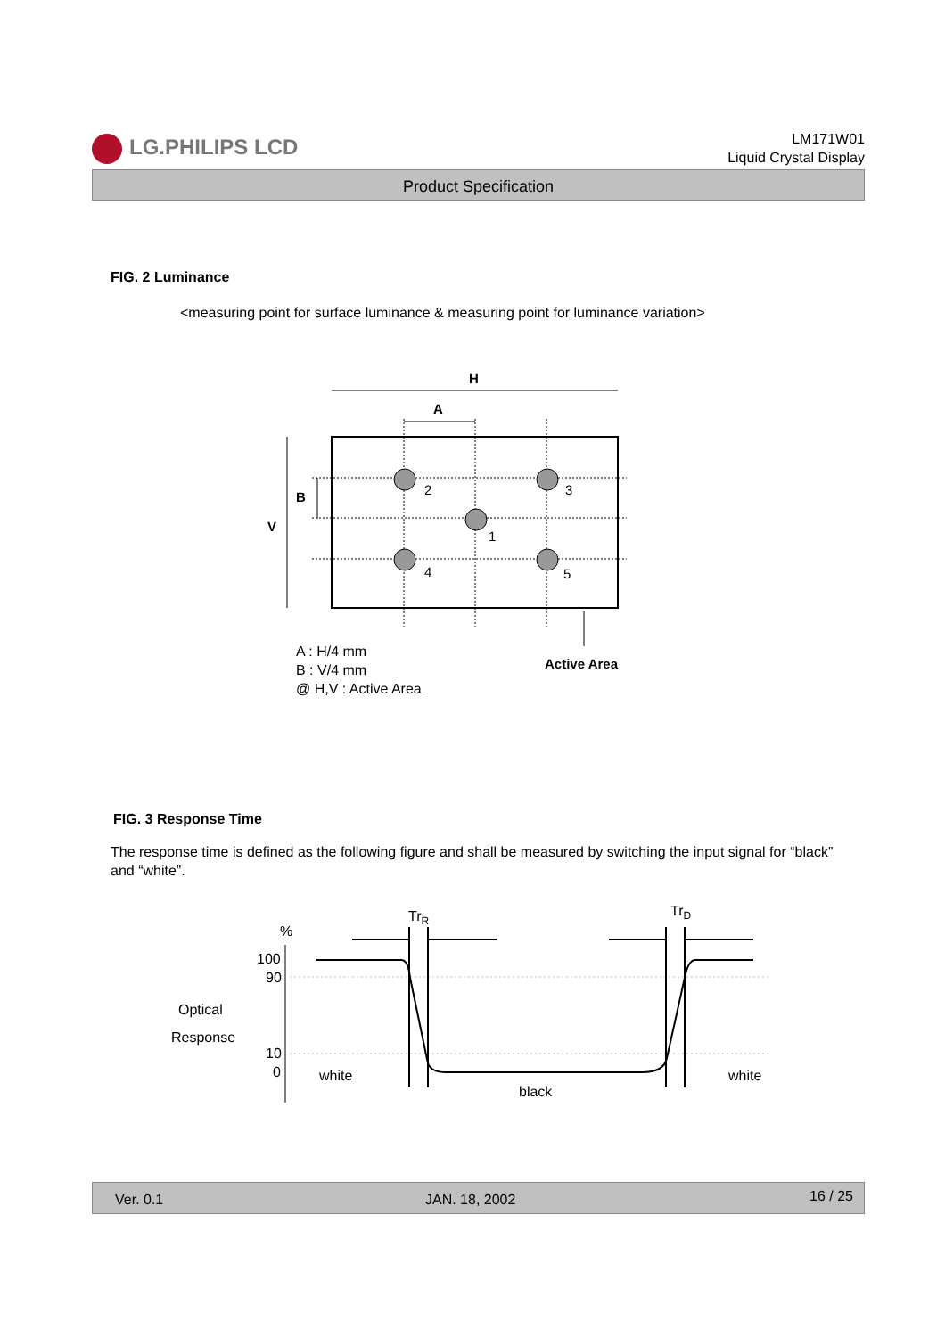LG.PHILIPS LCD
LM171W01
Liquid Crystal Display
Product Specification
FIG. 2 Luminance
<measuring point for surface luminance & measuring point for luminance variation>
H
A
V
B
2
3
1
4
5
A : H/4 mm
B : V/4 mm
@ H,V : Active Area
Active Area
FIG. 3 Response Time
The response time is defined as the following figure and shall be measured by switching the input signal for “black” and “white”.
TrR
TrD
%
100
90
Optical
Response
10
0
white
black
white
Ver. 0.1 JAN. 18, 2002 16 / 25